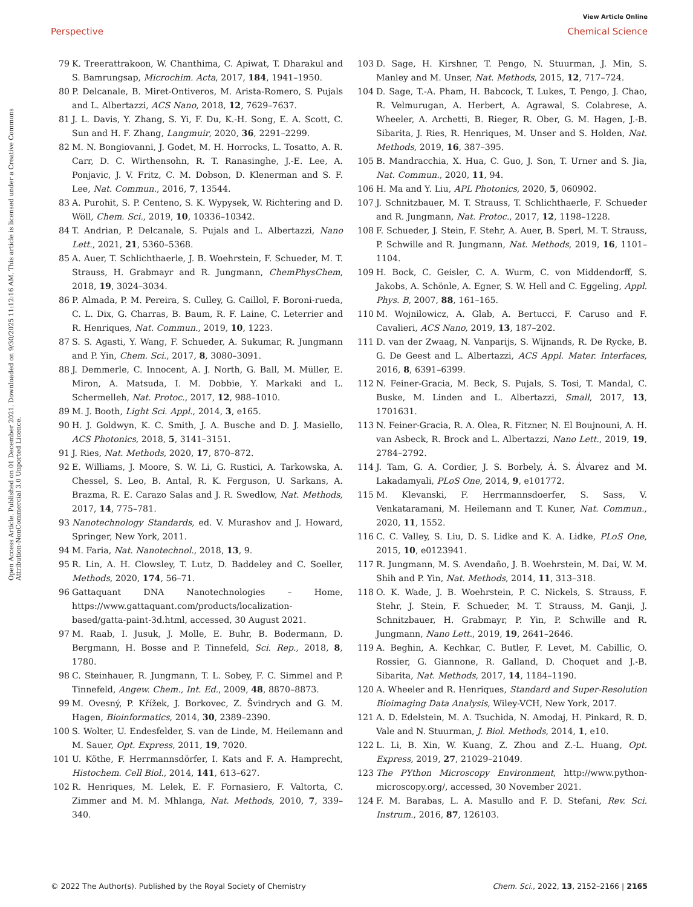View Article Online
Perspective Chemical Science
Open Access Article. Published on 01 December 2021. Downloaded on 9/30/2025 11:12:16 AM. This article is licensed under a Creative Commons Attribution-NonCommercial 3.0 Unported Licence.
79 K. Treerattrakoon, W. Chanthima, C. Apiwat, T. Dharakul and S. Bamrungsap, Microchim. Acta, 2017, 184, 1941–1950.
80 P. Delcanale, B. Miret-Ontiveros, M. Arista-Romero, S. Pujals and L. Albertazzi, ACS Nano, 2018, 12, 7629–7637.
81 J. L. Davis, Y. Zhang, S. Yi, F. Du, K.-H. Song, E. A. Scott, C. Sun and H. F. Zhang, Langmuir, 2020, 36, 2291–2299.
82 M. N. Bongiovanni, J. Godet, M. H. Horrocks, L. Tosatto, A. R. Carr, D. C. Wirthensohn, R. T. Ranasinghe, J.-E. Lee, A. Ponjavic, J. V. Fritz, C. M. Dobson, D. Klenerman and S. F. Lee, Nat. Commun., 2016, 7, 13544.
83 A. Purohit, S. P. Centeno, S. K. Wypysek, W. Richtering and D. Wöll, Chem. Sci., 2019, 10, 10336–10342.
84 T. Andrian, P. Delcanale, S. Pujals and L. Albertazzi, Nano Lett., 2021, 21, 5360–5368.
85 A. Auer, T. Schlichthaerle, J. B. Woehrstein, F. Schueder, M. T. Strauss, H. Grabmayr and R. Jungmann, ChemPhysChem, 2018, 19, 3024–3034.
86 P. Almada, P. M. Pereira, S. Culley, G. Caillol, F. Boroni-rueda, C. L. Dix, G. Charras, B. Baum, R. F. Laine, C. Leterrier and R. Henriques, Nat. Commun., 2019, 10, 1223.
87 S. S. Agasti, Y. Wang, F. Schueder, A. Sukumar, R. Jungmann and P. Yin, Chem. Sci., 2017, 8, 3080–3091.
88 J. Demmerle, C. Innocent, A. J. North, G. Ball, M. Müller, E. Miron, A. Matsuda, I. M. Dobbie, Y. Markaki and L. Schermelleh, Nat. Protoc., 2017, 12, 988–1010.
89 M. J. Booth, Light Sci. Appl., 2014, 3, e165.
90 H. J. Goldwyn, K. C. Smith, J. A. Busche and D. J. Masiello, ACS Photonics, 2018, 5, 3141–3151.
91 J. Ries, Nat. Methods, 2020, 17, 870–872.
92 E. Williams, J. Moore, S. W. Li, G. Rustici, A. Tarkowska, A. Chessel, S. Leo, B. Antal, R. K. Ferguson, U. Sarkans, A. Brazma, R. E. Carazo Salas and J. R. Swedlow, Nat. Methods, 2017, 14, 775–781.
93 Nanotechnology Standards, ed. V. Murashov and J. Howard, Springer, New York, 2011.
94 M. Faria, Nat. Nanotechnol., 2018, 13, 9.
95 R. Lin, A. H. Clowsley, T. Lutz, D. Baddeley and C. Soeller, Methods, 2020, 174, 56–71.
96 Gattaquant DNA Nanotechnologies – Home, https://www.gattaquant.com/products/localization-based/gatta-paint-3d.html, accessed, 30 August 2021.
97 M. Raab, I. Jusuk, J. Molle, E. Buhr, B. Bodermann, D. Bergmann, H. Bosse and P. Tinnefeld, Sci. Rep., 2018, 8, 1780.
98 C. Steinhauer, R. Jungmann, T. L. Sobey, F. C. Simmel and P. Tinnefeld, Angew. Chem., Int. Ed., 2009, 48, 8870–8873.
99 M. Ovesný, P. Křížek, J. Borkovec, Z. Švindrych and G. M. Hagen, Bioinformatics, 2014, 30, 2389–2390.
100 S. Wolter, U. Endesfelder, S. van de Linde, M. Heilemann and M. Sauer, Opt. Express, 2011, 19, 7020.
101 U. Köthe, F. Herrmannsdörfer, I. Kats and F. A. Hamprecht, Histochem. Cell Biol., 2014, 141, 613–627.
102 R. Henriques, M. Lelek, E. F. Fornasiero, F. Valtorta, C. Zimmer and M. M. Mhlanga, Nat. Methods, 2010, 7, 339–340.
103 D. Sage, H. Kirshner, T. Pengo, N. Stuurman, J. Min, S. Manley and M. Unser, Nat. Methods, 2015, 12, 717–724.
104 D. Sage, T.-A. Pham, H. Babcock, T. Lukes, T. Pengo, J. Chao, R. Velmurugan, A. Herbert, A. Agrawal, S. Colabrese, A. Wheeler, A. Archetti, B. Rieger, R. Ober, G. M. Hagen, J.-B. Sibarita, J. Ries, R. Henriques, M. Unser and S. Holden, Nat. Methods, 2019, 16, 387–395.
105 B. Mandracchia, X. Hua, C. Guo, J. Son, T. Urner and S. Jia, Nat. Commun., 2020, 11, 94.
106 H. Ma and Y. Liu, APL Photonics, 2020, 5, 060902.
107 J. Schnitzbauer, M. T. Strauss, T. Schlichthaerle, F. Schueder and R. Jungmann, Nat. Protoc., 2017, 12, 1198–1228.
108 F. Schueder, J. Stein, F. Stehr, A. Auer, B. Sperl, M. T. Strauss, P. Schwille and R. Jungmann, Nat. Methods, 2019, 16, 1101–1104.
109 H. Bock, C. Geisler, C. A. Wurm, C. von Middendorff, S. Jakobs, A. Schönle, A. Egner, S. W. Hell and C. Eggeling, Appl. Phys. B, 2007, 88, 161–165.
110 M. Wojnilowicz, A. Glab, A. Bertucci, F. Caruso and F. Cavalieri, ACS Nano, 2019, 13, 187–202.
111 D. van der Zwaag, N. Vanparijs, S. Wijnands, R. De Rycke, B. G. De Geest and L. Albertazzi, ACS Appl. Mater. Interfaces, 2016, 8, 6391–6399.
112 N. Feiner-Gracia, M. Beck, S. Pujals, S. Tosi, T. Mandal, C. Buske, M. Linden and L. Albertazzi, Small, 2017, 13, 1701631.
113 N. Feiner-Gracia, R. A. Olea, R. Fitzner, N. El Boujnouni, A. H. van Asbeck, R. Brock and L. Albertazzi, Nano Lett., 2019, 19, 2784–2792.
114 J. Tam, G. A. Cordier, J. S. Borbely, Á. S. Álvarez and M. Lakadamyali, PLoS One, 2014, 9, e101772.
115 M. Klevanski, F. Herrmannsdoerfer, S. Sass, V. Venkataramani, M. Heilemann and T. Kuner, Nat. Commun., 2020, 11, 1552.
116 C. C. Valley, S. Liu, D. S. Lidke and K. A. Lidke, PLoS One, 2015, 10, e0123941.
117 R. Jungmann, M. S. Avendaño, J. B. Woehrstein, M. Dai, W. M. Shih and P. Yin, Nat. Methods, 2014, 11, 313–318.
118 O. K. Wade, J. B. Woehrstein, P. C. Nickels, S. Strauss, F. Stehr, J. Stein, F. Schueder, M. T. Strauss, M. Ganji, J. Schnitzbauer, H. Grabmayr, P. Yin, P. Schwille and R. Jungmann, Nano Lett., 2019, 19, 2641–2646.
119 A. Beghin, A. Kechkar, C. Butler, F. Levet, M. Cabillic, O. Rossier, G. Giannone, R. Galland, D. Choquet and J.-B. Sibarita, Nat. Methods, 2017, 14, 1184–1190.
120 A. Wheeler and R. Henriques, Standard and Super-Resolution Bioimaging Data Analysis, Wiley-VCH, New York, 2017.
121 A. D. Edelstein, M. A. Tsuchida, N. Amodaj, H. Pinkard, R. D. Vale and N. Stuurman, J. Biol. Methods, 2014, 1, e10.
122 L. Li, B. Xin, W. Kuang, Z. Zhou and Z.-L. Huang, Opt. Express, 2019, 27, 21029–21049.
123 The PYthon Microscopy Environment, http://www.python-microscopy.org/, accessed, 30 November 2021.
124 F. M. Barabas, L. A. Masullo and F. D. Stefani, Rev. Sci. Instrum., 2016, 87, 126103.
© 2022 The Author(s). Published by the Royal Society of Chemistry Chem. Sci., 2022, 13, 2152–2166 | 2165